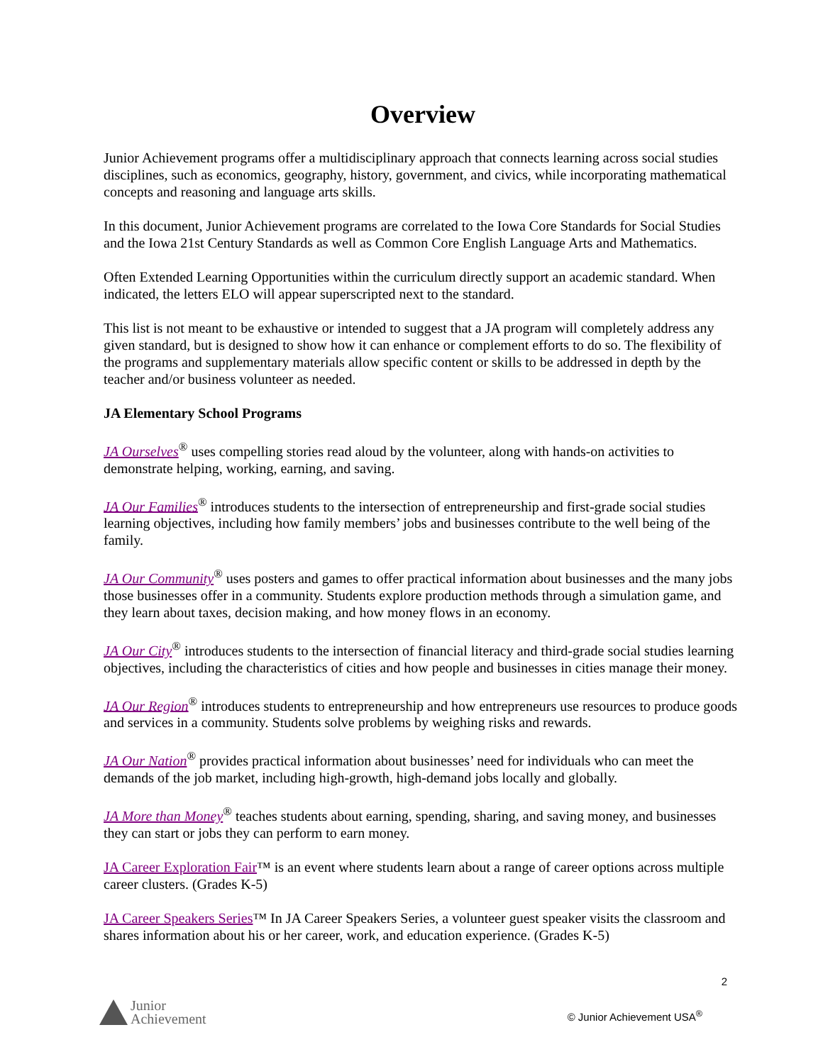Overview
Junior Achievement programs offer a multidisciplinary approach that connects learning across social studies disciplines, such as economics, geography, history, government, and civics, while incorporating mathematical concepts and reasoning and language arts skills.
In this document, Junior Achievement programs are correlated to the Iowa Core Standards for Social Studies and the Iowa 21st Century Standards as well as Common Core English Language Arts and Mathematics.
Often Extended Learning Opportunities within the curriculum directly support an academic standard. When indicated, the letters ELO will appear superscripted next to the standard.
This list is not meant to be exhaustive or intended to suggest that a JA program will completely address any given standard, but is designed to show how it can enhance or complement efforts to do so. The flexibility of the programs and supplementary materials allow specific content or skills to be addressed in depth by the teacher and/or business volunteer as needed.
JA Elementary School Programs
JA Ourselves<sup>®</sup> uses compelling stories read aloud by the volunteer, along with hands-on activities to demonstrate helping, working, earning, and saving.
JA Our Families<sup>®</sup> introduces students to the intersection of entrepreneurship and first-grade social studies learning objectives, including how family members’ jobs and businesses contribute to the well being of the family.
JA Our Community<sup>®</sup> uses posters and games to offer practical information about businesses and the many jobs those businesses offer in a community. Students explore production methods through a simulation game, and they learn about taxes, decision making, and how money flows in an economy.
JA Our City<sup>®</sup> introduces students to the intersection of financial literacy and third-grade social studies learning objectives, including the characteristics of cities and how people and businesses in cities manage their money.
JA Our Region<sup>®</sup> introduces students to entrepreneurship and how entrepreneurs use resources to produce goods and services in a community. Students solve problems by weighing risks and rewards.
JA Our Nation<sup>®</sup> provides practical information about businesses’ need for individuals who can meet the demands of the job market, including high-growth, high-demand jobs locally and globally.
JA More than Money<sup>®</sup> teaches students about earning, spending, sharing, and saving money, and businesses they can start or jobs they can perform to earn money.
JA Career Exploration Fair™ is an event where students learn about a range of career options across multiple career clusters. (Grades K-5)
JA Career Speakers Series™ In JA Career Speakers Series, a volunteer guest speaker visits the classroom and shares information about his or her career, work, and education experience. (Grades K-5)
2
Junior
Achievement
© Junior Achievement USA<sup>®</sup>